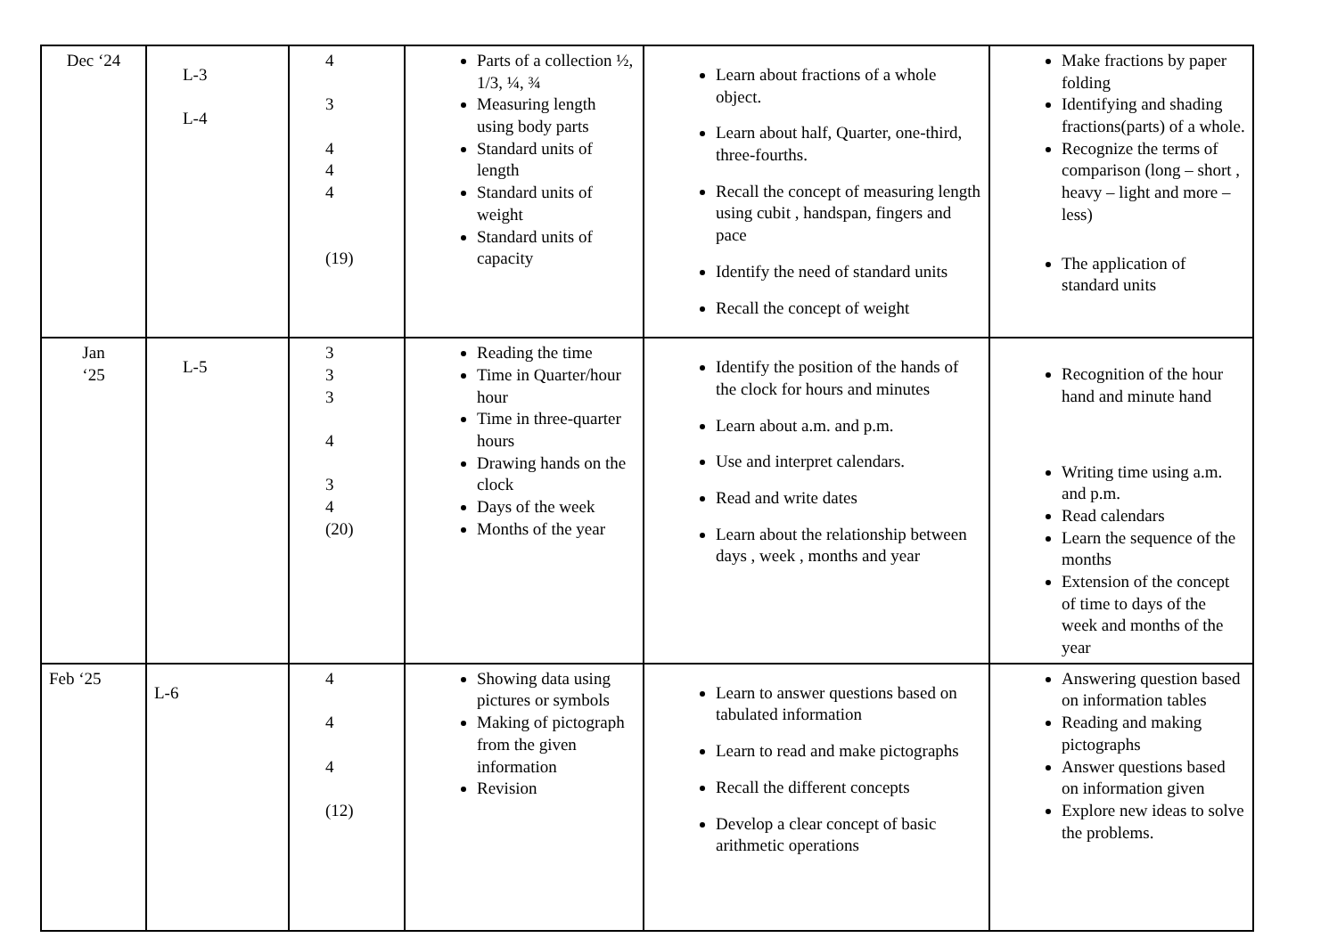| Dec ‘24 | L-3 L-4 | 4 3 4 4 4 (19) | Parts of a collection ½, 1/3, ¼, ¾ Measuring length using body parts Standard units of length Standard units of weight Standard units of capacity | Learn about fractions of a whole object. Learn about half, Quarter, one-third, three-fourths. Recall the concept of measuring length using cubit , handspan, fingers and pace Identify the need of standard units Recall the concept of weight | Make fractions by paper folding Identifying and shading fractions(parts) of a whole. Recognize the terms of comparison (long – short , heavy – light and more – less) The application of standard units |
| Jan ‘25 | L-5 | 3 3 3 4 3 4 (20) | Reading the time Time in Quarter/hour hour Time in three-quarter hours Drawing hands on the clock Days of the week Months of the year | Identify the position of the hands of the clock for hours and minutes Learn about a.m. and p.m. Use and interpret calendars. Read and write dates Learn about the relationship between days , week , months and year | Recognition of the hour hand and minute hand Writing time using a.m. and p.m. Read calendars Learn the sequence of the months Extension of the concept of time to days of the week and months of the year |
| Feb ‘25 | L-6 | 4 4 4 (12) | Showing data using pictures or symbols Making of pictograph from the given information Revision | Learn to answer questions based on tabulated information Learn to read and make pictographs Recall the different concepts Develop a clear concept of basic arithmetic operations | Answering question based on information tables Reading and making pictographs Answer questions based on information given Explore new ideas to solve the problems. |